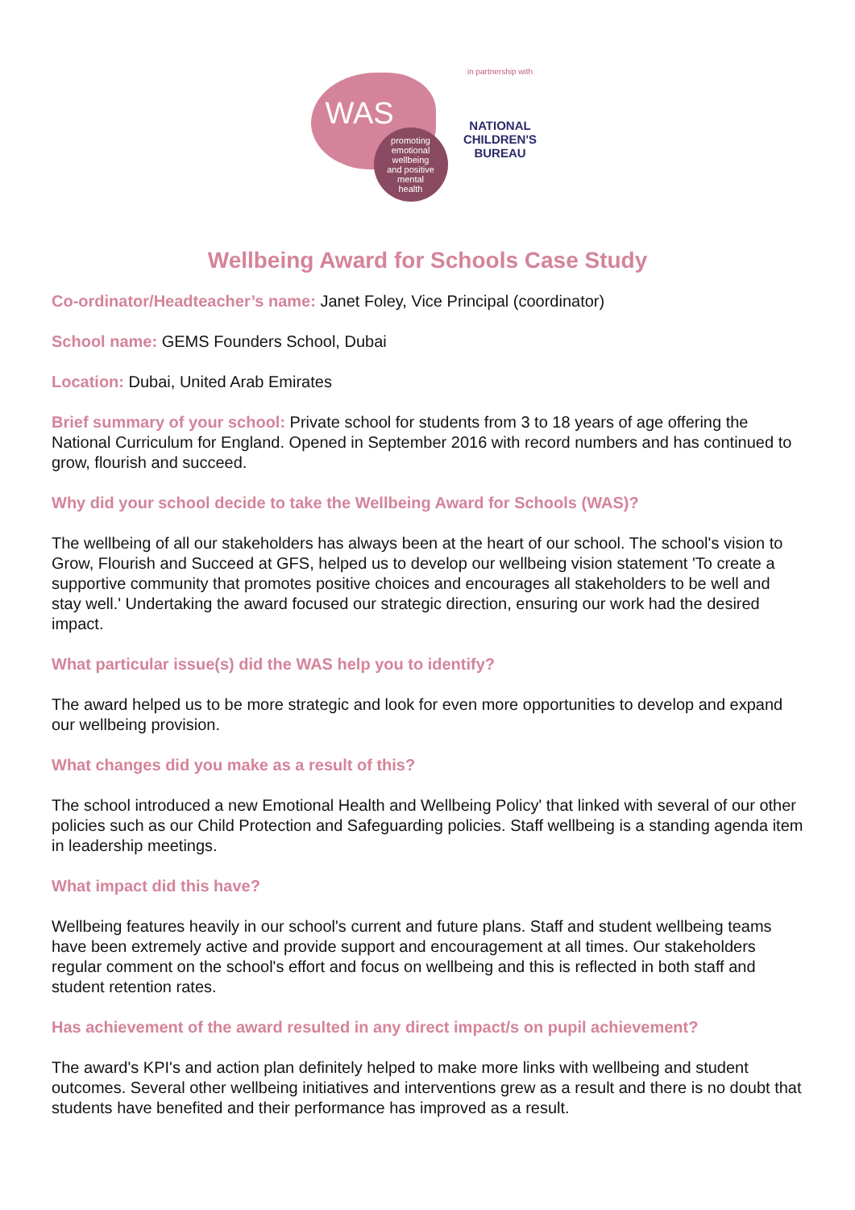WAS
promoting
emotional
wellbeing
and positive
mental
health
in partnership with
NATIONAL
CHILDREN'S
BUREAU
Wellbeing Award for Schools Case Study
Co-ordinator/Headteacher’s name: Janet Foley, Vice Principal (coordinator)
School name: GEMS Founders School, Dubai
Location: Dubai, United Arab Emirates
Brief summary of your school: Private school for students from 3 to 18 years of age offering the National Curriculum for England. Opened in September 2016 with record numbers and has continued to grow, flourish and succeed.
Why did your school decide to take the Wellbeing Award for Schools (WAS)?
The wellbeing of all our stakeholders has always been at the heart of our school. The school's vision to Grow, Flourish and Succeed at GFS, helped us to develop our wellbeing vision statement 'To create a supportive community that promotes positive choices and encourages all stakeholders to be well and stay well.' Undertaking the award focused our strategic direction, ensuring our work had the desired impact.
What particular issue(s) did the WAS help you to identify?
The award helped us to be more strategic and look for even more opportunities to develop and expand our wellbeing provision.
What changes did you make as a result of this?
The school introduced a new Emotional Health and Wellbeing Policy' that linked with several of our other policies such as our Child Protection and Safeguarding policies. Staff wellbeing is a standing agenda item in leadership meetings.
What impact did this have?
Wellbeing features heavily in our school's current and future plans. Staff and student wellbeing teams have been extremely active and provide support and encouragement at all times. Our stakeholders regular comment on the school's effort and focus on wellbeing and this is reflected in both staff and student retention rates.
Has achievement of the award resulted in any direct impact/s on pupil achievement?
The award's KPI's and action plan definitely helped to make more links with wellbeing and student outcomes. Several other wellbeing initiatives and interventions grew as a result and there is no doubt that students have benefited and their performance has improved as a result.